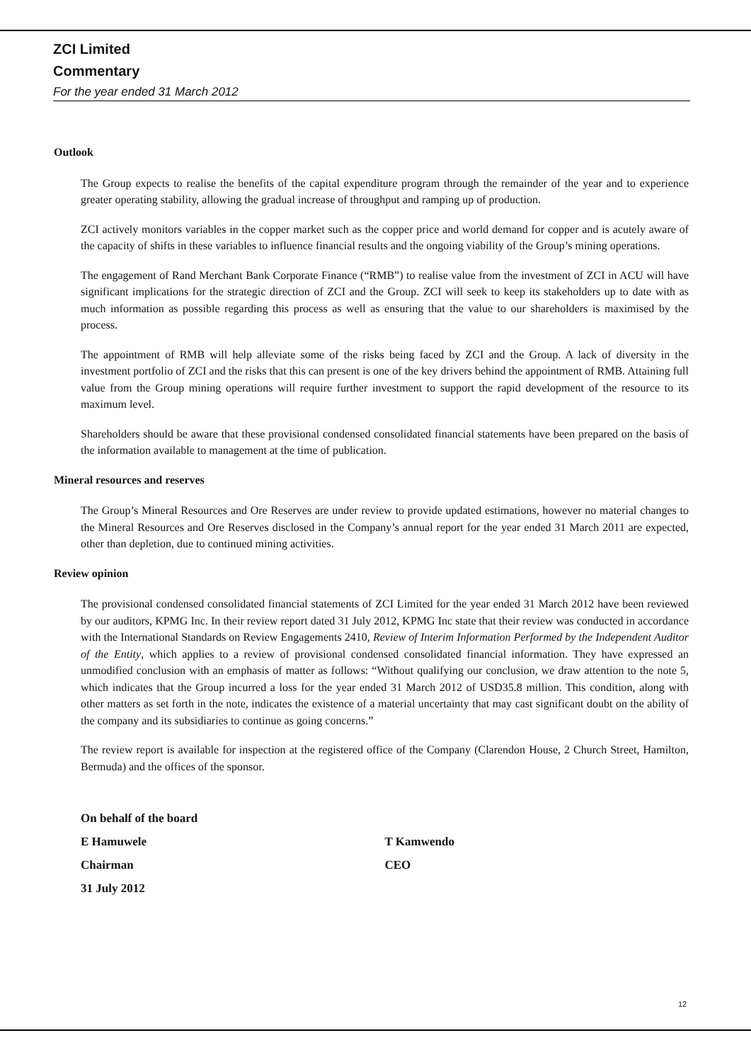ZCI Limited
Commentary
For the year ended 31 March 2012
Outlook
The Group expects to realise the benefits of the capital expenditure program through the remainder of the year and to experience greater operating stability, allowing the gradual increase of throughput and ramping up of production.
ZCI actively monitors variables in the copper market such as the copper price and world demand for copper and is acutely aware of the capacity of shifts in these variables to influence financial results and the ongoing viability of the Group’s mining operations.
The engagement of Rand Merchant Bank Corporate Finance (“RMB”) to realise value from the investment of ZCI in ACU will have significant implications for the strategic direction of ZCI and the Group. ZCI will seek to keep its stakeholders up to date with as much information as possible regarding this process as well as ensuring that the value to our shareholders is maximised by the process.
The appointment of RMB will help alleviate some of the risks being faced by ZCI and the Group. A lack of diversity in the investment portfolio of ZCI and the risks that this can present is one of the key drivers behind the appointment of RMB. Attaining full value from the Group mining operations will require further investment to support the rapid development of the resource to its maximum level.
Shareholders should be aware that these provisional condensed consolidated financial statements have been prepared on the basis of the information available to management at the time of publication.
Mineral resources and reserves
The Group’s Mineral Resources and Ore Reserves are under review to provide updated estimations, however no material changes to the Mineral Resources and Ore Reserves disclosed in the Company’s annual report for the year ended 31 March 2011 are expected, other than depletion, due to continued mining activities.
Review opinion
The provisional condensed consolidated financial statements of ZCI Limited for the year ended 31 March 2012 have been reviewed by our auditors, KPMG Inc. In their review report dated 31 July 2012, KPMG Inc state that their review was conducted in accordance with the International Standards on Review Engagements 2410, Review of Interim Information Performed by the Independent Auditor of the Entity, which applies to a review of provisional condensed consolidated financial information. They have expressed an unmodified conclusion with an emphasis of matter as follows: “Without qualifying our conclusion, we draw attention to the note 5, which indicates that the Group incurred a loss for the year ended 31 March 2012 of USD35.8 million. This condition, along with other matters as set forth in the note, indicates the existence of a material uncertainty that may cast significant doubt on the ability of the company and its subsidiaries to continue as going concerns.”
The review report is available for inspection at the registered office of the Company (Clarendon House, 2 Church Street, Hamilton, Bermuda) and the offices of the sponsor.
On behalf of the board
E Hamuwele T Kamwendo
Chairman CEO
31 July 2012
12